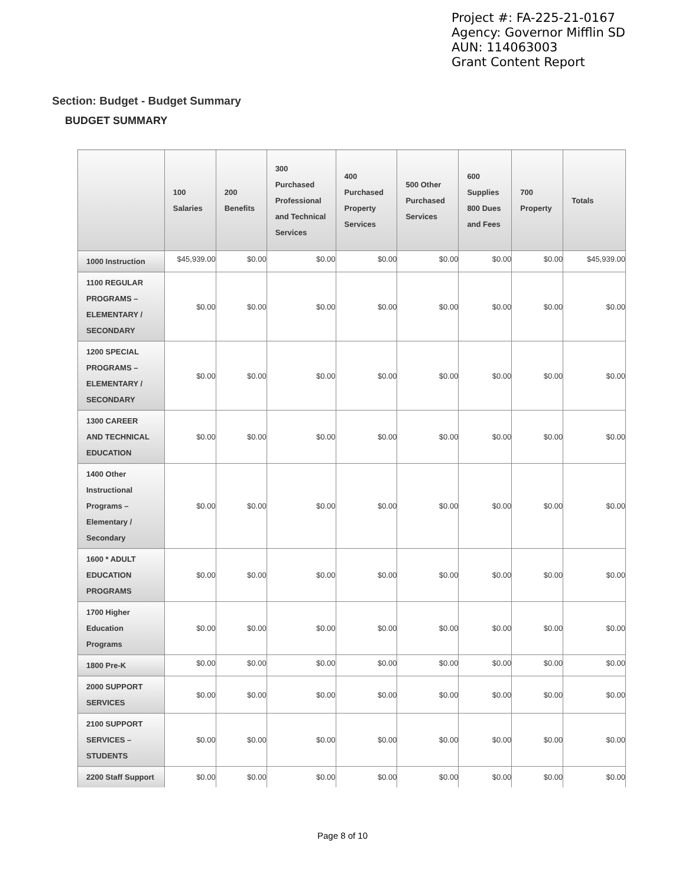Project #: FA-225-21-0167
Agency: Governor Mifflin SD
AUN: 114063003
Grant Content Report
Section: Budget - Budget Summary
BUDGET SUMMARY
| | 100 Salaries | 200 Benefits | 300 Purchased Professional and Technical Services | 400 Purchased Property Services | 500 Other Purchased Services | 600 Supplies 800 Dues and Fees | 700 Property | Totals |
| --- | --- | --- | --- | --- | --- | --- | --- | --- |
| 1000 Instruction | $45,939.00 | $0.00 | $0.00 | $0.00 | $0.00 | $0.00 | $0.00 | $45,939.00 |
| 1100 REGULAR PROGRAMS – ELEMENTARY / SECONDARY | $0.00 | $0.00 | $0.00 | $0.00 | $0.00 | $0.00 | $0.00 | $0.00 |
| 1200 SPECIAL PROGRAMS – ELEMENTARY / SECONDARY | $0.00 | $0.00 | $0.00 | $0.00 | $0.00 | $0.00 | $0.00 | $0.00 |
| 1300 CAREER AND TECHNICAL EDUCATION | $0.00 | $0.00 | $0.00 | $0.00 | $0.00 | $0.00 | $0.00 | $0.00 |
| 1400 Other Instructional Programs – Elementary / Secondary | $0.00 | $0.00 | $0.00 | $0.00 | $0.00 | $0.00 | $0.00 | $0.00 |
| 1600 * ADULT EDUCATION PROGRAMS | $0.00 | $0.00 | $0.00 | $0.00 | $0.00 | $0.00 | $0.00 | $0.00 |
| 1700 Higher Education Programs | $0.00 | $0.00 | $0.00 | $0.00 | $0.00 | $0.00 | $0.00 | $0.00 |
| 1800 Pre-K | $0.00 | $0.00 | $0.00 | $0.00 | $0.00 | $0.00 | $0.00 | $0.00 |
| 2000 SUPPORT SERVICES | $0.00 | $0.00 | $0.00 | $0.00 | $0.00 | $0.00 | $0.00 | $0.00 |
| 2100 SUPPORT SERVICES – STUDENTS | $0.00 | $0.00 | $0.00 | $0.00 | $0.00 | $0.00 | $0.00 | $0.00 |
| 2200 Staff Support | $0.00 | $0.00 | $0.00 | $0.00 | $0.00 | $0.00 | $0.00 | $0.00 |
Page 8 of 10